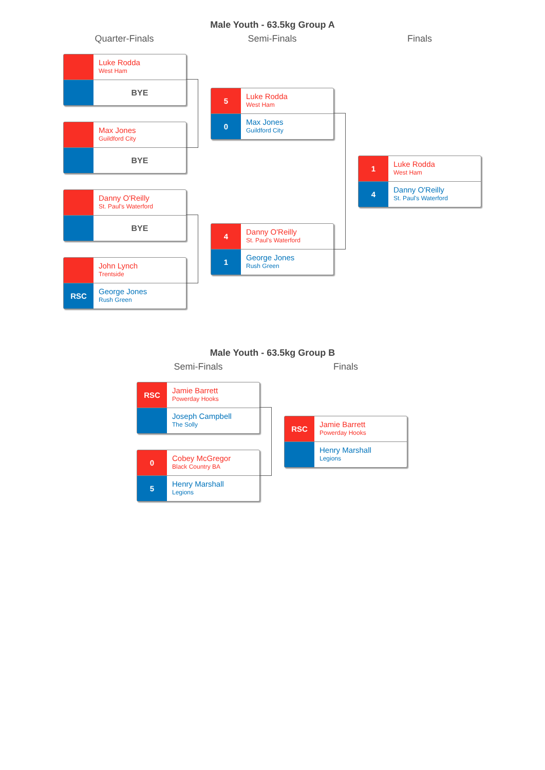Male Youth - 63.5kg Group A
Quarter-Finals Semi-Finals Finals
Luke Rodda
West Ham
BYE
Max Jones
Guildford City
BYE
Danny O'Reilly
St. Paul's Waterford
BYE
John Lynch
Trentside
RSC
George Jones
Rush Green
5
Luke Rodda
West Ham
0
Max Jones
Guildford City
4
Danny O'Reilly
St. Paul's Waterford
1
George Jones
Rush Green
1
Luke Rodda
West Ham
4
Danny O'Reilly
St. Paul's Waterford
Male Youth - 63.5kg Group B
Semi-Finals Finals
RSC
Jamie Barrett
Powerday Hooks
Joseph Campbell
The Solly
0
Cobey McGregor
Black Country BA
5
Henry Marshall
Legions
RSC
Jamie Barrett
Powerday Hooks
Henry Marshall
Legions